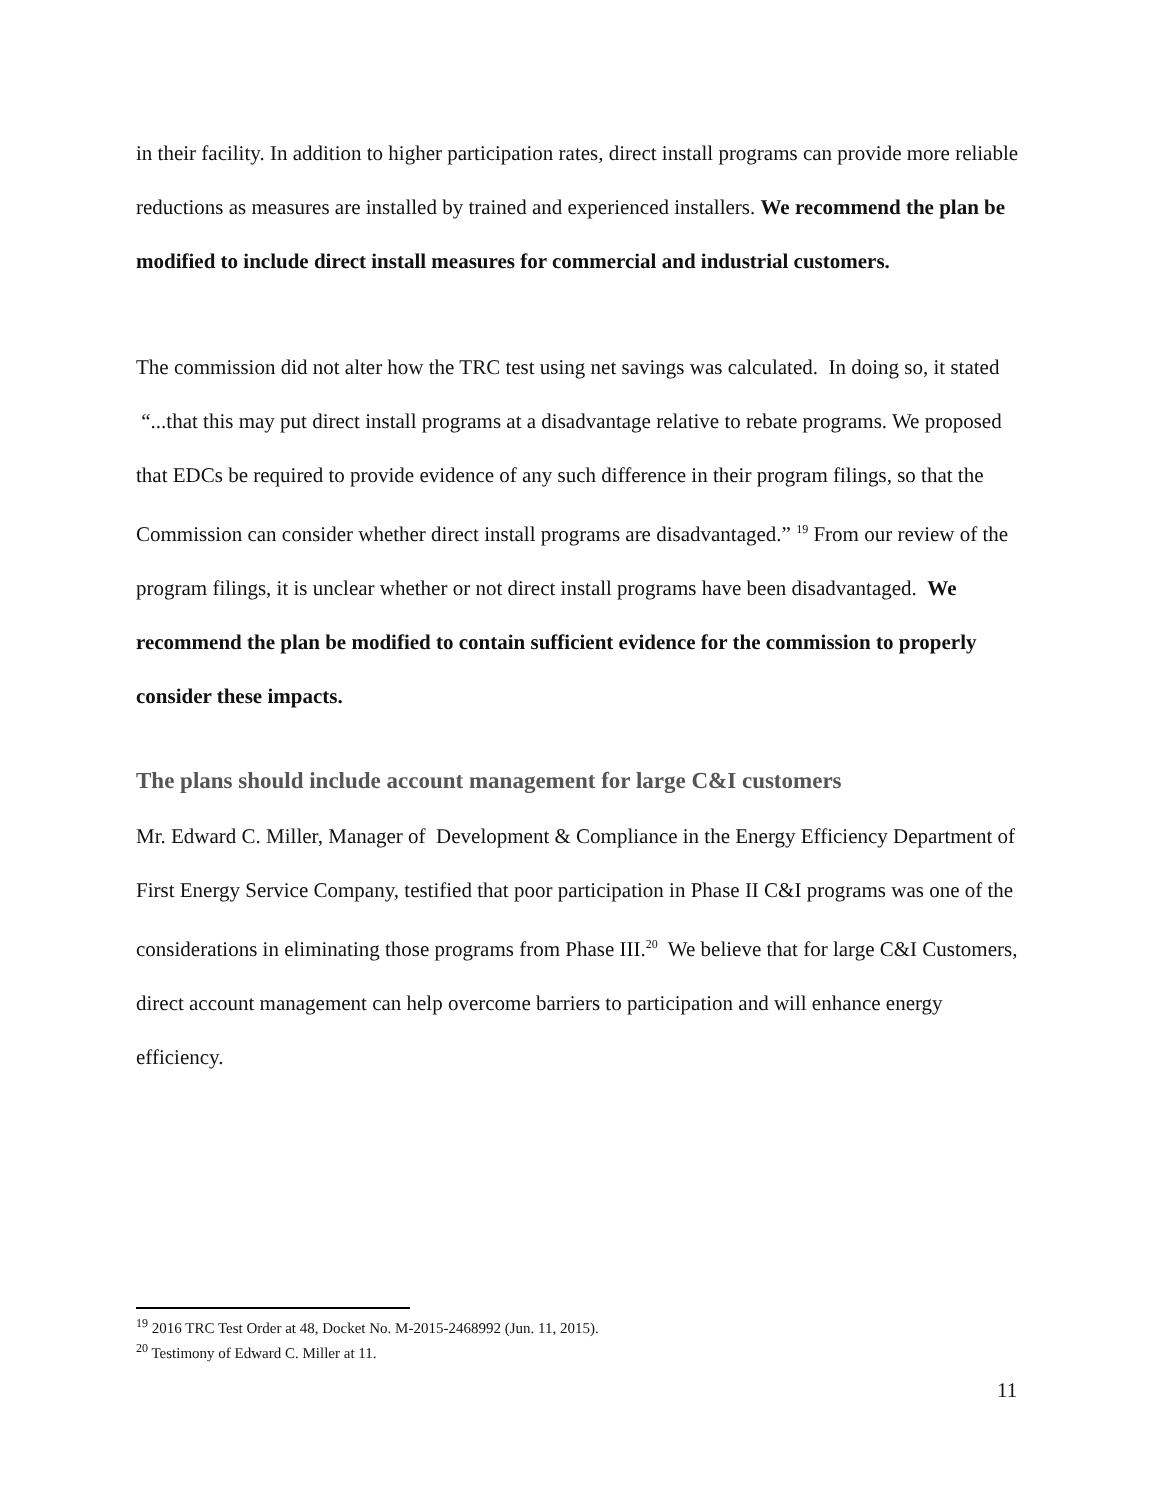in their facility. In addition to higher participation rates, direct install programs can provide more reliable reductions as measures are installed by trained and experienced installers. We recommend the plan be modified to include direct install measures for commercial and industrial customers.
The commission did not alter how the TRC test using net savings was calculated. In doing so, it stated “...that this may put direct install programs at a disadvantage relative to rebate programs. We proposed that EDCs be required to provide evidence of any such difference in their program filings, so that the Commission can consider whether direct install programs are disadvantaged.” <sup>19</sup> From our review of the program filings, it is unclear whether or not direct install programs have been disadvantaged. We recommend the plan be modified to contain sufficient evidence for the commission to properly consider these impacts.
The plans should include account management for large C&I customers
Mr. Edward C. Miller, Manager of Development & Compliance in the Energy Efficiency Department of First Energy Service Company, testified that poor participation in Phase II C&I programs was one of the considerations in eliminating those programs from Phase III.<sup>20</sup> We believe that for large C&I Customers, direct account management can help overcome barriers to participation and will enhance energy efficiency.
<sup>19</sup> 2016 TRC Test Order at 48, Docket No. M-2015-2468992 (Jun. 11, 2015).
<sup>20</sup> Testimony of Edward C. Miller at 11.
11